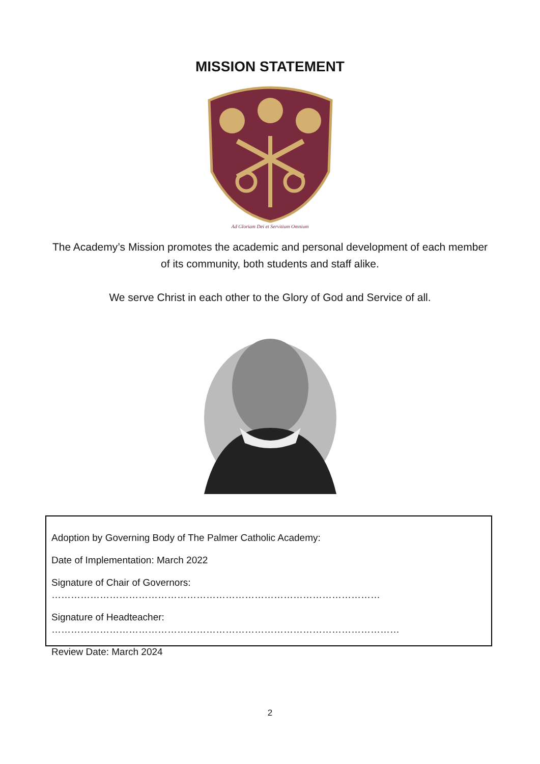MISSION STATEMENT
Ad Gloriam Dei et Servitium Omnium
The Academy’s Mission promotes the academic and personal development of each member of its community, both students and staff alike.
We serve Christ in each other to the Glory of God and Service of all.
Adoption by Governing Body of The Palmer Catholic Academy:
Date of Implementation: March 2022
Signature of Chair of Governors: …………………………………………………………………………………………
Signature of Headteacher: ………………………………………………………………………………………………
Review Date: March 2024
2